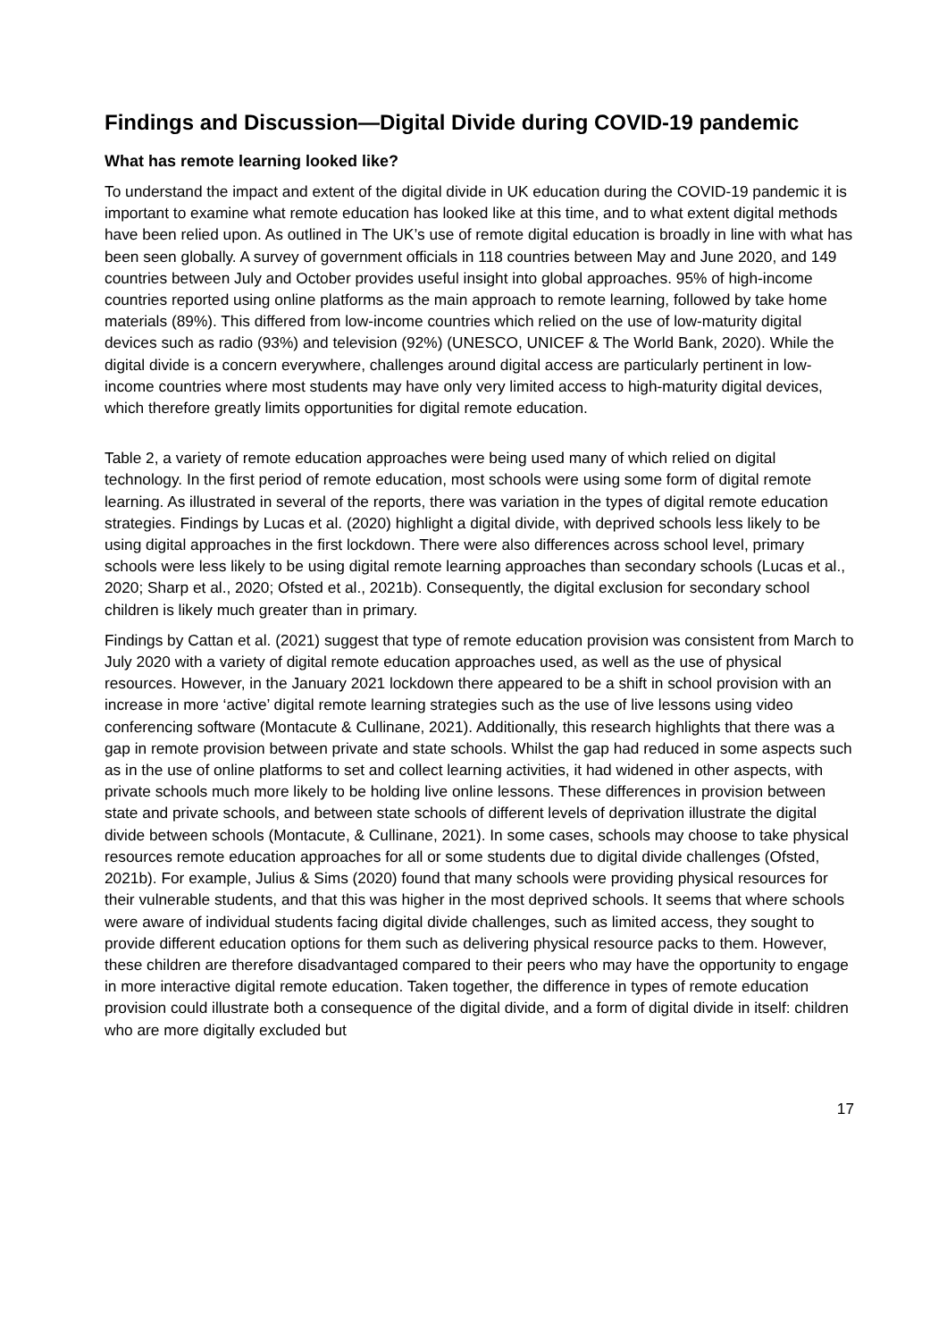Findings and Discussion—Digital Divide during COVID-19 pandemic
What has remote learning looked like?
To understand the impact and extent of the digital divide in UK education during the COVID-19 pandemic it is important to examine what remote education has looked like at this time, and to what extent digital methods have been relied upon. As outlined in The UK’s use of remote digital education is broadly in line with what has been seen globally. A survey of government officials in 118 countries between May and June 2020, and 149 countries between July and October provides useful insight into global approaches. 95% of high-income countries reported using online platforms as the main approach to remote learning, followed by take home materials (89%). This differed from low-income countries which relied on the use of low-maturity digital devices such as radio (93%) and television (92%) (UNESCO, UNICEF & The World Bank, 2020). While the digital divide is a concern everywhere, challenges around digital access are particularly pertinent in low-income countries where most students may have only very limited access to high-maturity digital devices, which therefore greatly limits opportunities for digital remote education.
Table 2, a variety of remote education approaches were being used many of which relied on digital technology. In the first period of remote education, most schools were using some form of digital remote learning. As illustrated in several of the reports, there was variation in the types of digital remote education strategies. Findings by Lucas et al. (2020) highlight a digital divide, with deprived schools less likely to be using digital approaches in the first lockdown. There were also differences across school level, primary schools were less likely to be using digital remote learning approaches than secondary schools (Lucas et al., 2020; Sharp et al., 2020; Ofsted et al., 2021b). Consequently, the digital exclusion for secondary school children is likely much greater than in primary.
Findings by Cattan et al. (2021) suggest that type of remote education provision was consistent from March to July 2020 with a variety of digital remote education approaches used, as well as the use of physical resources. However, in the January 2021 lockdown there appeared to be a shift in school provision with an increase in more ‘active’ digital remote learning strategies such as the use of live lessons using video conferencing software (Montacute & Cullinane, 2021). Additionally, this research highlights that there was a gap in remote provision between private and state schools. Whilst the gap had reduced in some aspects such as in the use of online platforms to set and collect learning activities, it had widened in other aspects, with private schools much more likely to be holding live online lessons. These differences in provision between state and private schools, and between state schools of different levels of deprivation illustrate the digital divide between schools (Montacute, & Cullinane, 2021). In some cases, schools may choose to take physical resources remote education approaches for all or some students due to digital divide challenges (Ofsted, 2021b). For example, Julius & Sims (2020) found that many schools were providing physical resources for their vulnerable students, and that this was higher in the most deprived schools. It seems that where schools were aware of individual students facing digital divide challenges, such as limited access, they sought to provide different education options for them such as delivering physical resource packs to them. However, these children are therefore disadvantaged compared to their peers who may have the opportunity to engage in more interactive digital remote education. Taken together, the difference in types of remote education provision could illustrate both a consequence of the digital divide, and a form of digital divide in itself: children who are more digitally excluded but
17